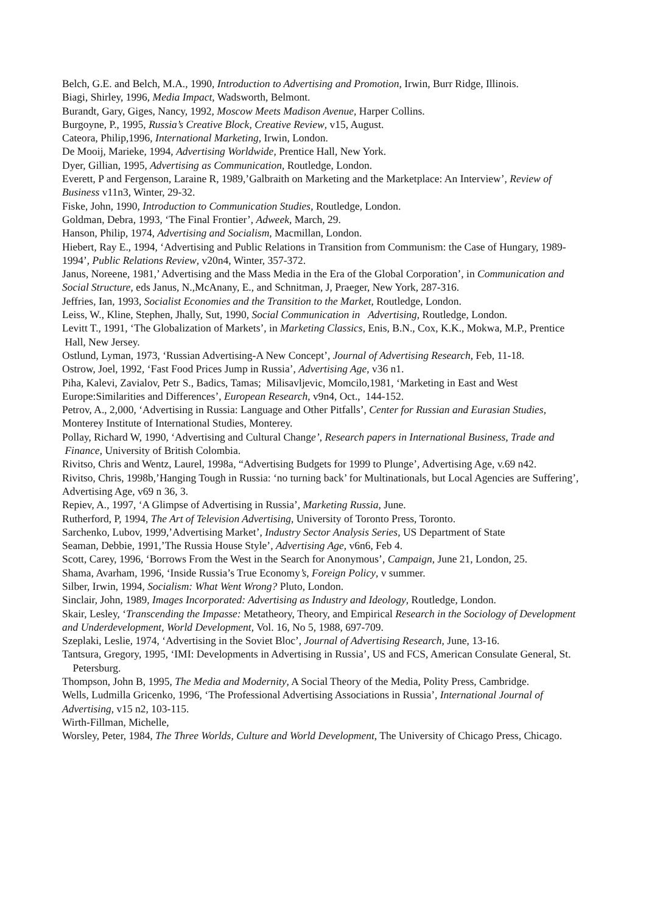Belch, G.E. and Belch, M.A., 1990, Introduction to Advertising and Promotion, Irwin, Burr Ridge, Illinois.
Biagi, Shirley, 1996, Media Impact, Wadsworth, Belmont.
Burandt, Gary, Giges, Nancy, 1992, Moscow Meets Madison Avenue, Harper Collins.
Burgoyne, P., 1995, Russia’s Creative Block, Creative Review, v15, August.
Cateora, Philip,1996, International Marketing, Irwin, London.
De Mooij, Marieke, 1994, Advertising Worldwide, Prentice Hall, New York.
Dyer, Gillian, 1995, Advertising as Communication, Routledge, London.
Everett, P and Fergenson, Laraine R, 1989,’Galbraith on Marketing and the Marketplace: An Interview’, Review of Business v11n3, Winter, 29-32.
Fiske, John, 1990, Introduction to Communication Studies, Routledge, London.
Goldman, Debra, 1993, ‘The Final Frontier’, Adweek, March, 29.
Hanson, Philip, 1974, Advertising and Socialism, Macmillan, London.
Hiebert, Ray E., 1994, ‘Advertising and Public Relations in Transition from Communism: the Case of Hungary, 1989-1994’, Public Relations Review, v20n4, Winter, 357-372.
Janus, Noreene, 1981,’ Advertising and the Mass Media in the Era of the Global Corporation’, in Communication and Social Structure, eds Janus, N.,McAnany, E., and Schnitman, J, Praeger, New York, 287-316.
Jeffries, Ian, 1993, Socialist Economies and the Transition to the Market, Routledge, London.
Leiss, W., Kline, Stephen, Jhally, Sut, 1990, Social Communication in Advertising, Routledge, London.
Levitt T., 1991, ‘The Globalization of Markets’, in Marketing Classics, Enis, B.N., Cox, K.K., Mokwa, M.P., Prentice Hall, New Jersey.
Ostlund, Lyman, 1973, ‘Russian Advertising-A New Concept’, Journal of Advertising Research, Feb, 11-18.
Ostrow, Joel, 1992, ‘Fast Food Prices Jump in Russia’, Advertising Age, v36 n1.
Piha, Kalevi, Zavialov, Petr S., Badics, Tamas; Milisavljevic, Momcilo,1981, ‘Marketing in East and West Europe:Similarities and Differences’, European Research, v9n4, Oct., 144-152.
Petrov, A., 2,000, ‘Advertising in Russia: Language and Other Pitfalls’, Center for Russian and Eurasian Studies, Monterey Institute of International Studies, Monterey.
Pollay, Richard W, 1990, ‘Advertising and Cultural Change’, Research papers in International Business, Trade and
Finance, University of British Colombia.
Rivitso, Chris and Wentz, Laurel, 1998a, “Advertising Budgets for 1999 to Plunge’, Advertising Age, v.69 n42.
Rivitso, Chris, 1998b,’Hanging Tough in Russia: ‘no turning back’ for Multinationals, but Local Agencies are Suffering’, Advertising Age, v69 n 36, 3.
Repiev, A., 1997, ‘A Glimpse of Advertising in Russia’, Marketing Russia, June.
Rutherford, P, 1994, The Art of Television Advertising, University of Toronto Press, Toronto.
Sarchenko, Lubov, 1999,’Advertising Market’, Industry Sector Analysis Series, US Department of State
Seaman, Debbie, 1991,’The Russia House Style’, Advertising Age, v6n6, Feb 4.
Scott, Carey, 1996, ‘Borrows From the West in the Search for Anonymous’, Campaign, June 21, London, 25.
Shama, Avarham, 1996, ‘Inside Russia’s True Economy’s, Foreign Policy, v summer.
Silber, Irwin, 1994, Socialism: What Went Wrong? Pluto, London.
Sinclair, John, 1989, Images Incorporated: Advertising as Industry and Ideology, Routledge, London.
Skair, Lesley, ‘Transcending the Impasse: Metatheory, Theory, and Empirical Research in the Sociology of Development and Underdevelopment, World Development, Vol. 16, No 5, 1988, 697-709.
Szeplaki, Leslie, 1974, ‘Advertising in the Soviet Bloc’, Journal of Advertising Research, June, 13-16.
Tantsura, Gregory, 1995, ‘IMI: Developments in Advertising in Russia’, US and FCS, American Consulate General, St. Petersburg.
Thompson, John B, 1995, The Media and Modernity, A Social Theory of the Media, Polity Press, Cambridge.
Wells, Ludmilla Gricenko, 1996, ‘The Professional Advertising Associations in Russia’, International Journal of Advertising, v15 n2, 103-115.
Wirth-Fillman, Michelle,
Worsley, Peter, 1984, The Three Worlds, Culture and World Development, The University of Chicago Press, Chicago.